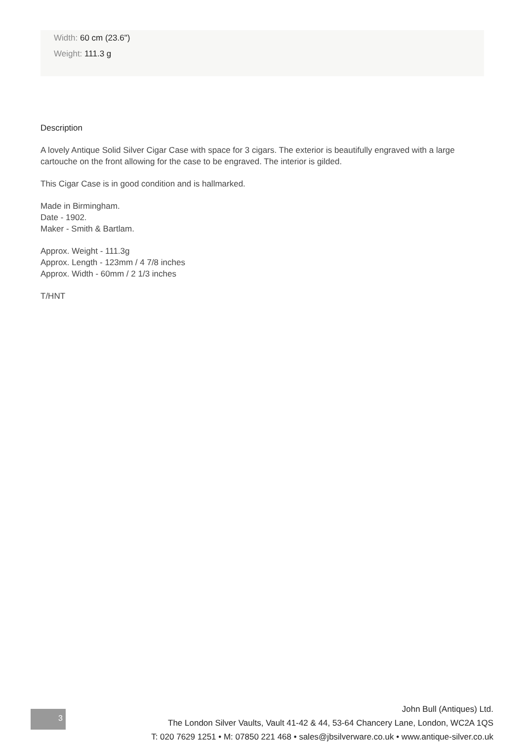Width: 60 cm (23.6")
Weight: 111.3 g
Description
A lovely Antique Solid Silver Cigar Case with space for 3 cigars. The exterior is beautifully engraved with a large cartouche on the front allowing for the case to be engraved. The interior is gilded.
This Cigar Case is in good condition and is hallmarked.
Made in Birmingham.
Date - 1902.
Maker - Smith & Bartlam.
Approx. Weight - 111.3g
Approx. Length - 123mm / 4 7/8 inches
Approx. Width - 60mm / 2 1/3 inches
T/HNT
3
John Bull (Antiques) Ltd.
The London Silver Vaults, Vault 41-42 & 44, 53-64 Chancery Lane, London, WC2A 1QS
T: 020 7629 1251 • M: 07850 221 468 • sales@jbsilverware.co.uk • www.antique-silver.co.uk